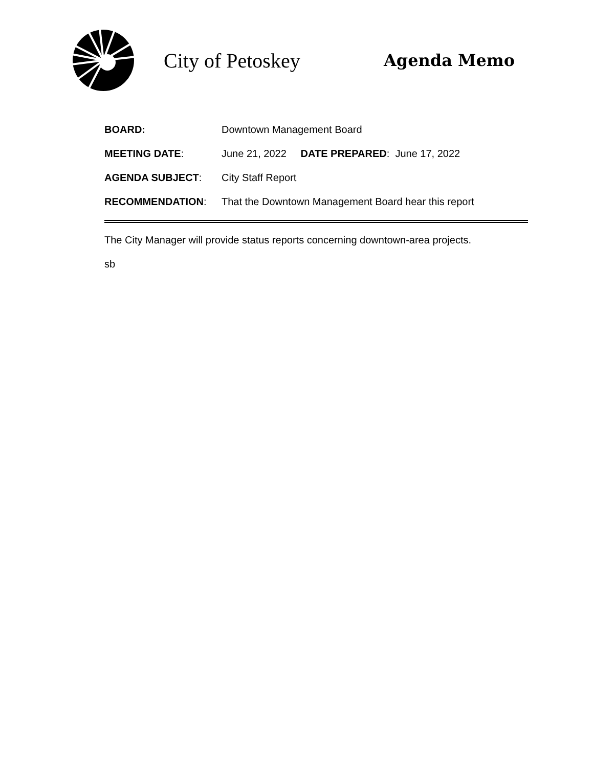City of Petoskey
Agenda Memo
BOARD: Downtown Management Board
MEETING DATE: June 21, 2022 DATE PREPARED: June 17, 2022
AGENDA SUBJECT: City Staff Report
RECOMMENDATION: That the Downtown Management Board hear this report
The City Manager will provide status reports concerning downtown-area projects.
sb